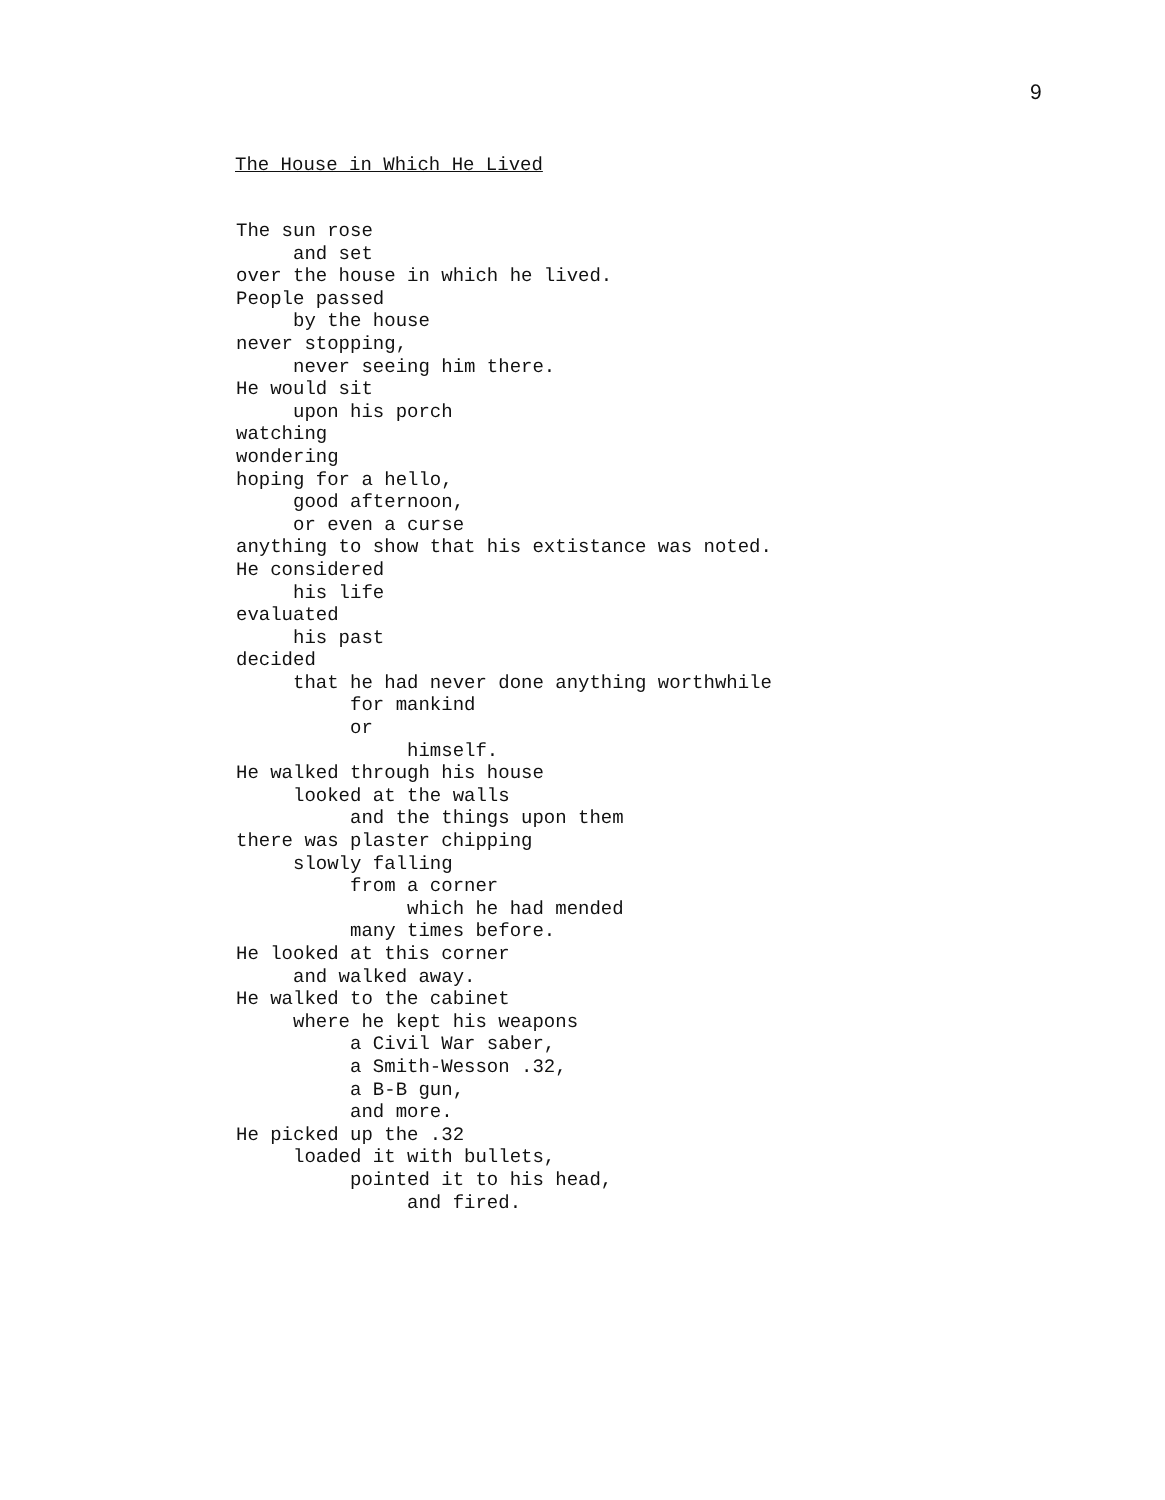9
The House in Which He Lived
The sun rose and set over the house in which he lived. People passed by the house never stopping, never seeing him there. He would sit upon his porch watching wondering hoping for a hello, good afternoon, or even a curse anything to show that his extistance was noted. He considered his life evaluated his past decided that he had never done anything worthwhile for mankind or himself. He walked through his house looked at the walls and the things upon them there was plaster chipping slowly falling from a corner which he had mended many times before. He looked at this corner and walked away. He walked to the cabinet where he kept his weapons a Civil War saber, a Smith-Wesson .32, a B-B gun, and more. He picked up the .32 loaded it with bullets, pointed it to his head, and fired.